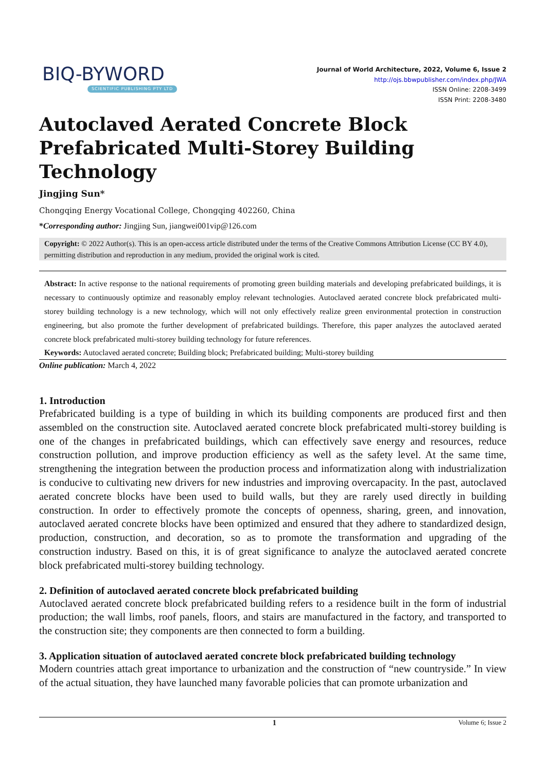BIQ-BYWORD
SCIENTIFIC PUBLISHING PTY LTD
Journal of World Architecture, 2022, Volume 6, Issue 2
http://ojs.bbwpublisher.com/index.php/JWA
ISSN Online: 2208-3499
ISSN Print: 2208-3480
Autoclaved Aerated Concrete Block Prefabricated Multi-Storey Building Technology
Jingjing Sun*
Chongqing Energy Vocational College, Chongqing 402260, China
*Corresponding author: Jingjing Sun, jiangwei001vip@126.com
Copyright: © 2022 Author(s). This is an open-access article distributed under the terms of the Creative Commons Attribution License (CC BY 4.0), permitting distribution and reproduction in any medium, provided the original work is cited.
Abstract: In active response to the national requirements of promoting green building materials and developing prefabricated buildings, it is necessary to continuously optimize and reasonably employ relevant technologies. Autoclaved aerated concrete block prefabricated multi-storey building technology is a new technology, which will not only effectively realize green environmental protection in construction engineering, but also promote the further development of prefabricated buildings. Therefore, this paper analyzes the autoclaved aerated concrete block prefabricated multi-storey building technology for future references.
Keywords: Autoclaved aerated concrete; Building block; Prefabricated building; Multi-storey building
Online publication: March 4, 2022
1. Introduction
Prefabricated building is a type of building in which its building components are produced first and then assembled on the construction site. Autoclaved aerated concrete block prefabricated multi-storey building is one of the changes in prefabricated buildings, which can effectively save energy and resources, reduce construction pollution, and improve production efficiency as well as the safety level. At the same time, strengthening the integration between the production process and informatization along with industrialization is conducive to cultivating new drivers for new industries and improving overcapacity. In the past, autoclaved aerated concrete blocks have been used to build walls, but they are rarely used directly in building construction. In order to effectively promote the concepts of openness, sharing, green, and innovation, autoclaved aerated concrete blocks have been optimized and ensured that they adhere to standardized design, production, construction, and decoration, so as to promote the transformation and upgrading of the construction industry. Based on this, it is of great significance to analyze the autoclaved aerated concrete block prefabricated multi-storey building technology.
2. Definition of autoclaved aerated concrete block prefabricated building
Autoclaved aerated concrete block prefabricated building refers to a residence built in the form of industrial production; the wall limbs, roof panels, floors, and stairs are manufactured in the factory, and transported to the construction site; they components are then connected to form a building.
3. Application situation of autoclaved aerated concrete block prefabricated building technology
Modern countries attach great importance to urbanization and the construction of “new countryside.” In view of the actual situation, they have launched many favorable policies that can promote urbanization and
1 Volume 6; Issue 2